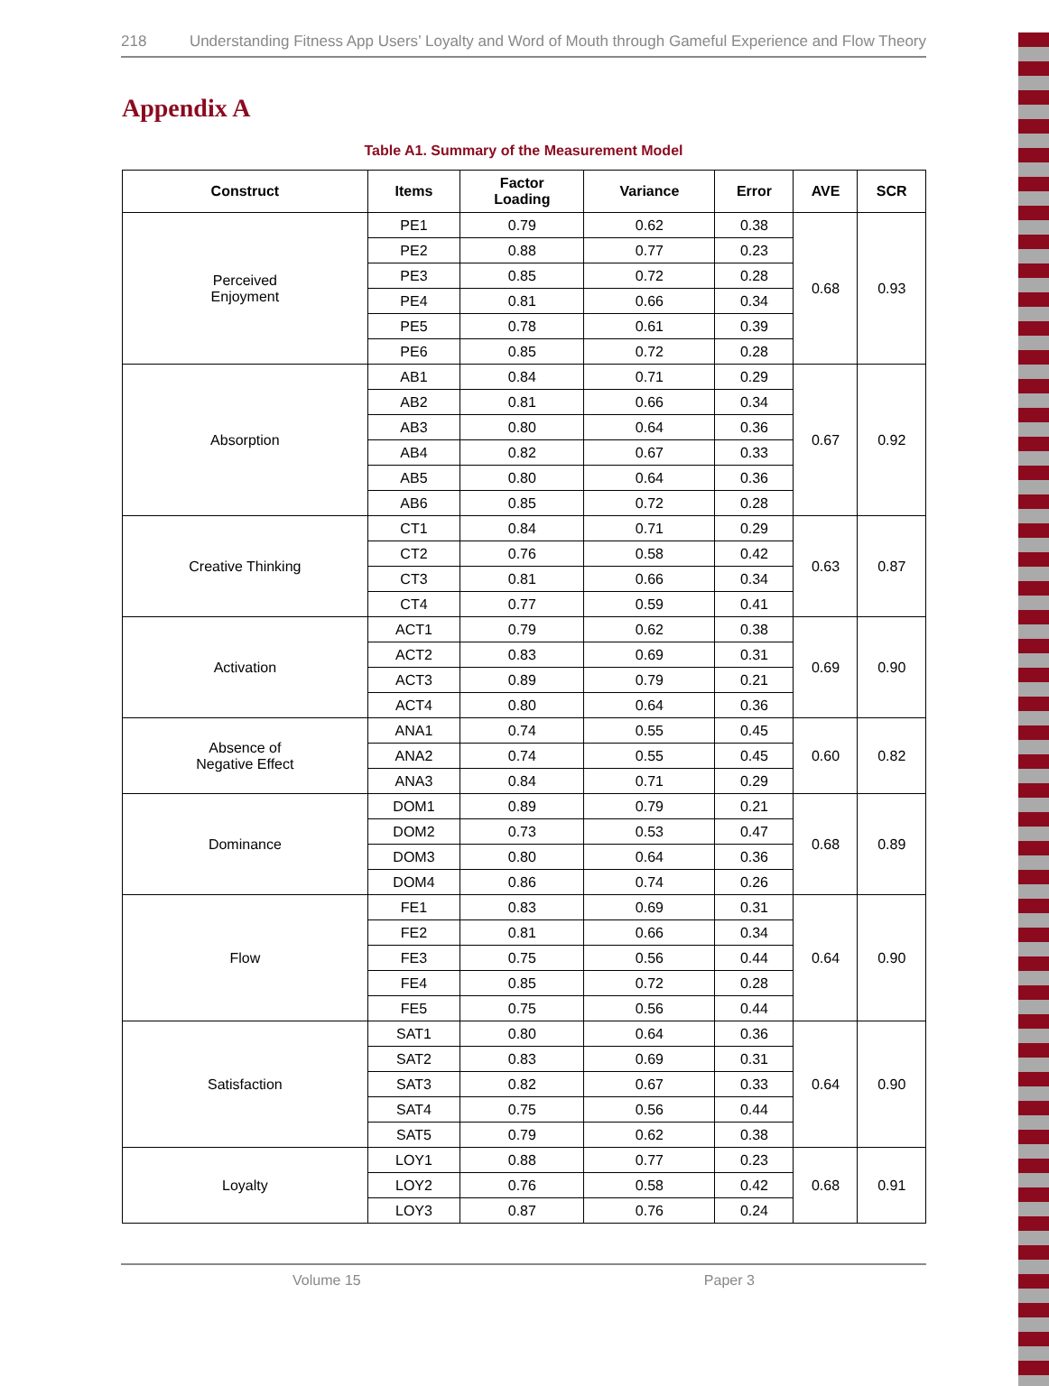218 Understanding Fitness App Users’ Loyalty and Word of Mouth through Gameful Experience and Flow Theory
Appendix A
Table A1. Summary of the Measurement Model
| Construct | Items | Factor Loading | Variance | Error | AVE | SCR |
| --- | --- | --- | --- | --- | --- | --- |
| Perceived Enjoyment | PE1 | 0.79 | 0.62 | 0.38 | 0.68 | 0.93 |
| | PE2 | 0.88 | 0.77 | 0.23 | | |
| | PE3 | 0.85 | 0.72 | 0.28 | | |
| | PE4 | 0.81 | 0.66 | 0.34 | | |
| | PE5 | 0.78 | 0.61 | 0.39 | | |
| | PE6 | 0.85 | 0.72 | 0.28 | | |
| Absorption | AB1 | 0.84 | 0.71 | 0.29 | 0.67 | 0.92 |
| | AB2 | 0.81 | 0.66 | 0.34 | | |
| | AB3 | 0.80 | 0.64 | 0.36 | | |
| | AB4 | 0.82 | 0.67 | 0.33 | | |
| | AB5 | 0.80 | 0.64 | 0.36 | | |
| | AB6 | 0.85 | 0.72 | 0.28 | | |
| Creative Thinking | CT1 | 0.84 | 0.71 | 0.29 | 0.63 | 0.87 |
| | CT2 | 0.76 | 0.58 | 0.42 | | |
| | CT3 | 0.81 | 0.66 | 0.34 | | |
| | CT4 | 0.77 | 0.59 | 0.41 | | |
| Activation | ACT1 | 0.79 | 0.62 | 0.38 | 0.69 | 0.90 |
| | ACT2 | 0.83 | 0.69 | 0.31 | | |
| | ACT3 | 0.89 | 0.79 | 0.21 | | |
| | ACT4 | 0.80 | 0.64 | 0.36 | | |
| Absence of Negative Effect | ANA1 | 0.74 | 0.55 | 0.45 | 0.60 | 0.82 |
| | ANA2 | 0.74 | 0.55 | 0.45 | | |
| | ANA3 | 0.84 | 0.71 | 0.29 | | |
| Dominance | DOM1 | 0.89 | 0.79 | 0.21 | 0.68 | 0.89 |
| | DOM2 | 0.73 | 0.53 | 0.47 | | |
| | DOM3 | 0.80 | 0.64 | 0.36 | | |
| | DOM4 | 0.86 | 0.74 | 0.26 | | |
| Flow | FE1 | 0.83 | 0.69 | 0.31 | 0.64 | 0.90 |
| | FE2 | 0.81 | 0.66 | 0.34 | | |
| | FE3 | 0.75 | 0.56 | 0.44 | | |
| | FE4 | 0.85 | 0.72 | 0.28 | | |
| | FE5 | 0.75 | 0.56 | 0.44 | | |
| Satisfaction | SAT1 | 0.80 | 0.64 | 0.36 | 0.64 | 0.90 |
| | SAT2 | 0.83 | 0.69 | 0.31 | | |
| | SAT3 | 0.82 | 0.67 | 0.33 | | |
| | SAT4 | 0.75 | 0.56 | 0.44 | | |
| | SAT5 | 0.79 | 0.62 | 0.38 | | |
| Loyalty | LOY1 | 0.88 | 0.77 | 0.23 | 0.68 | 0.91 |
| | LOY2 | 0.76 | 0.58 | 0.42 | | |
| | LOY3 | 0.87 | 0.76 | 0.24 | | |
Volume 15 Paper 3